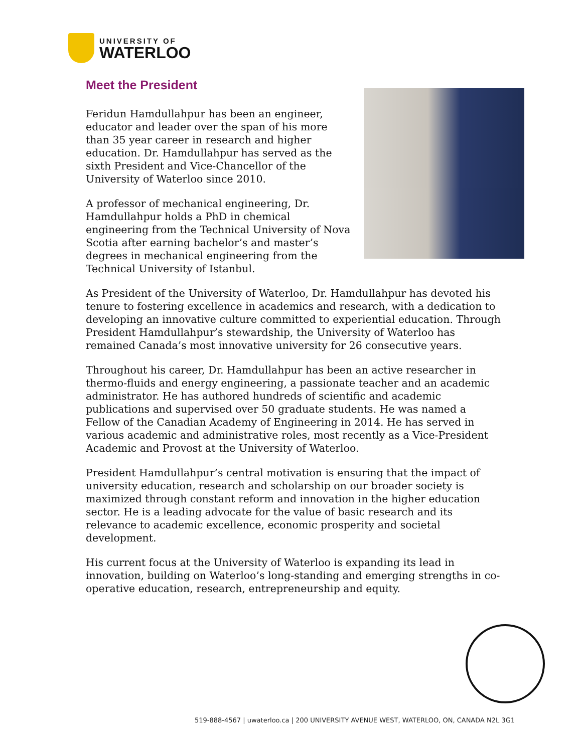UNIVERSITY OF
WATERLOO
Meet the President
Feridun Hamdullahpur has been an engineer, educator and leader over the span of his more than 35 year career in research and higher education. Dr. Hamdullahpur has served as the sixth President and Vice-Chancellor of the University of Waterloo since 2010.
A professor of mechanical engineering, Dr. Hamdullahpur holds a PhD in chemical engineering from the Technical University of Nova Scotia after earning bachelor’s and master’s degrees in mechanical engineering from the Technical University of Istanbul.
As President of the University of Waterloo, Dr. Hamdullahpur has devoted his tenure to fostering excellence in academics and research, with a dedication to developing an innovative culture committed to experiential education. Through President Hamdullahpur’s stewardship, the University of Waterloo has remained Canada’s most innovative university for 26 consecutive years.
Throughout his career, Dr. Hamdullahpur has been an active researcher in thermo-fluids and energy engineering, a passionate teacher and an academic administrator. He has authored hundreds of scientific and academic publications and supervised over 50 graduate students. He was named a Fellow of the Canadian Academy of Engineering in 2014. He has served in various academic and administrative roles, most recently as a Vice-President Academic and Provost at the University of Waterloo.
President Hamdullahpur’s central motivation is ensuring that the impact of university education, research and scholarship on our broader society is maximized through constant reform and innovation in the higher education sector. He is a leading advocate for the value of basic research and its relevance to academic excellence, economic prosperity and societal development.
His current focus at the University of Waterloo is expanding its lead in innovation, building on Waterloo’s long-standing and emerging strengths in co-operative education, research, entrepreneurship and equity.
519-888-4567 | uwaterloo.ca | 200 UNIVERSITY AVENUE WEST, WATERLOO, ON, CANADA N2L 3G1